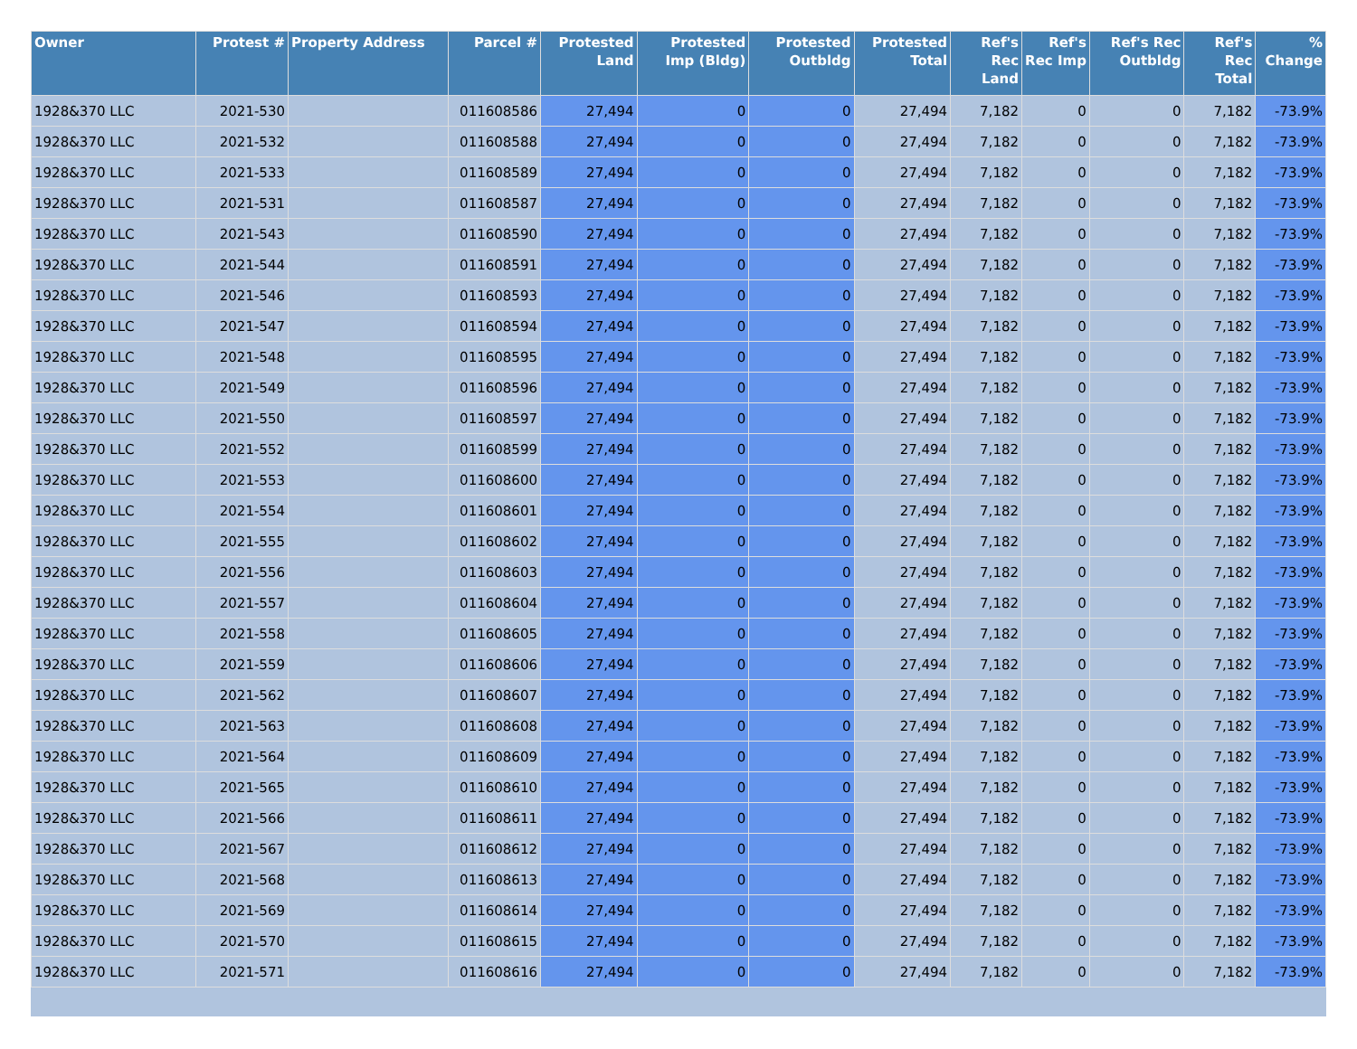| Owner | Protest # | Property Address | Parcel # | Protested Land | Protested Imp (Bldg) | Protested Outbldg | Protested Total | Ref's Rec Land | Ref's Rec Imp | Ref's Rec Outbldg | Ref's Rec Total | % Change |
| --- | --- | --- | --- | --- | --- | --- | --- | --- | --- | --- | --- | --- |
| 1928&370 LLC | 2021-530 | | 011608586 | 27,494 | 0 | 0 | 27,494 | 7,182 | 0 | 0 | 7,182 | -73.9% |
| 1928&370 LLC | 2021-532 | | 011608588 | 27,494 | 0 | 0 | 27,494 | 7,182 | 0 | 0 | 7,182 | -73.9% |
| 1928&370 LLC | 2021-533 | | 011608589 | 27,494 | 0 | 0 | 27,494 | 7,182 | 0 | 0 | 7,182 | -73.9% |
| 1928&370 LLC | 2021-531 | | 011608587 | 27,494 | 0 | 0 | 27,494 | 7,182 | 0 | 0 | 7,182 | -73.9% |
| 1928&370 LLC | 2021-543 | | 011608590 | 27,494 | 0 | 0 | 27,494 | 7,182 | 0 | 0 | 7,182 | -73.9% |
| 1928&370 LLC | 2021-544 | | 011608591 | 27,494 | 0 | 0 | 27,494 | 7,182 | 0 | 0 | 7,182 | -73.9% |
| 1928&370 LLC | 2021-546 | | 011608593 | 27,494 | 0 | 0 | 27,494 | 7,182 | 0 | 0 | 7,182 | -73.9% |
| 1928&370 LLC | 2021-547 | | 011608594 | 27,494 | 0 | 0 | 27,494 | 7,182 | 0 | 0 | 7,182 | -73.9% |
| 1928&370 LLC | 2021-548 | | 011608595 | 27,494 | 0 | 0 | 27,494 | 7,182 | 0 | 0 | 7,182 | -73.9% |
| 1928&370 LLC | 2021-549 | | 011608596 | 27,494 | 0 | 0 | 27,494 | 7,182 | 0 | 0 | 7,182 | -73.9% |
| 1928&370 LLC | 2021-550 | | 011608597 | 27,494 | 0 | 0 | 27,494 | 7,182 | 0 | 0 | 7,182 | -73.9% |
| 1928&370 LLC | 2021-552 | | 011608599 | 27,494 | 0 | 0 | 27,494 | 7,182 | 0 | 0 | 7,182 | -73.9% |
| 1928&370 LLC | 2021-553 | | 011608600 | 27,494 | 0 | 0 | 27,494 | 7,182 | 0 | 0 | 7,182 | -73.9% |
| 1928&370 LLC | 2021-554 | | 011608601 | 27,494 | 0 | 0 | 27,494 | 7,182 | 0 | 0 | 7,182 | -73.9% |
| 1928&370 LLC | 2021-555 | | 011608602 | 27,494 | 0 | 0 | 27,494 | 7,182 | 0 | 0 | 7,182 | -73.9% |
| 1928&370 LLC | 2021-556 | | 011608603 | 27,494 | 0 | 0 | 27,494 | 7,182 | 0 | 0 | 7,182 | -73.9% |
| 1928&370 LLC | 2021-557 | | 011608604 | 27,494 | 0 | 0 | 27,494 | 7,182 | 0 | 0 | 7,182 | -73.9% |
| 1928&370 LLC | 2021-558 | | 011608605 | 27,494 | 0 | 0 | 27,494 | 7,182 | 0 | 0 | 7,182 | -73.9% |
| 1928&370 LLC | 2021-559 | | 011608606 | 27,494 | 0 | 0 | 27,494 | 7,182 | 0 | 0 | 7,182 | -73.9% |
| 1928&370 LLC | 2021-562 | | 011608607 | 27,494 | 0 | 0 | 27,494 | 7,182 | 0 | 0 | 7,182 | -73.9% |
| 1928&370 LLC | 2021-563 | | 011608608 | 27,494 | 0 | 0 | 27,494 | 7,182 | 0 | 0 | 7,182 | -73.9% |
| 1928&370 LLC | 2021-564 | | 011608609 | 27,494 | 0 | 0 | 27,494 | 7,182 | 0 | 0 | 7,182 | -73.9% |
| 1928&370 LLC | 2021-565 | | 011608610 | 27,494 | 0 | 0 | 27,494 | 7,182 | 0 | 0 | 7,182 | -73.9% |
| 1928&370 LLC | 2021-566 | | 011608611 | 27,494 | 0 | 0 | 27,494 | 7,182 | 0 | 0 | 7,182 | -73.9% |
| 1928&370 LLC | 2021-567 | | 011608612 | 27,494 | 0 | 0 | 27,494 | 7,182 | 0 | 0 | 7,182 | -73.9% |
| 1928&370 LLC | 2021-568 | | 011608613 | 27,494 | 0 | 0 | 27,494 | 7,182 | 0 | 0 | 7,182 | -73.9% |
| 1928&370 LLC | 2021-569 | | 011608614 | 27,494 | 0 | 0 | 27,494 | 7,182 | 0 | 0 | 7,182 | -73.9% |
| 1928&370 LLC | 2021-570 | | 011608615 | 27,494 | 0 | 0 | 27,494 | 7,182 | 0 | 0 | 7,182 | -73.9% |
| 1928&370 LLC | 2021-571 | | 011608616 | 27,494 | 0 | 0 | 27,494 | 7,182 | 0 | 0 | 7,182 | -73.9% |